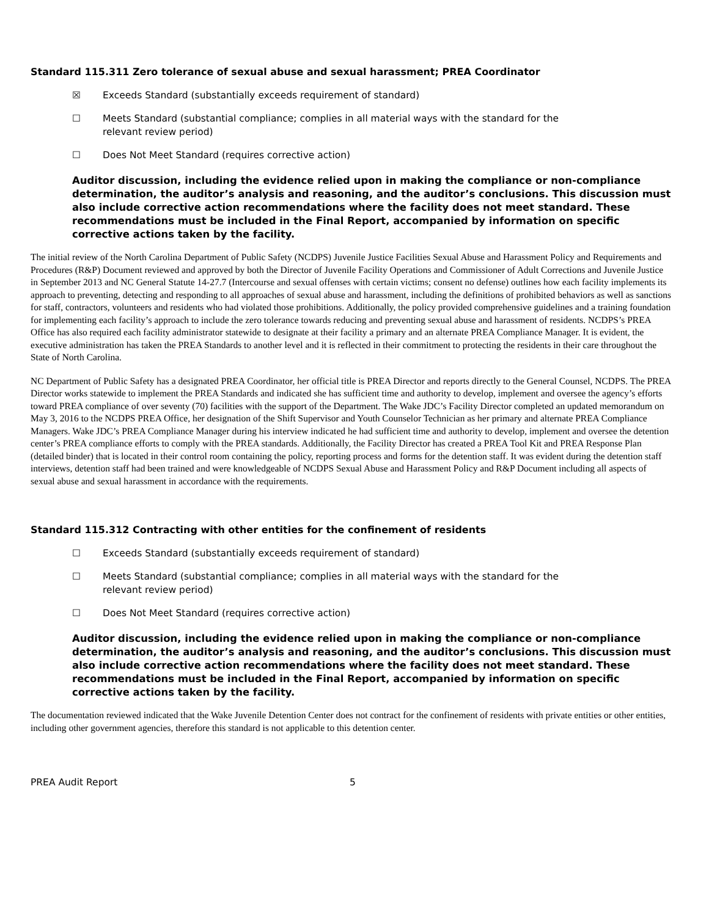Standard 115.311 Zero tolerance of sexual abuse and sexual harassment; PREA Coordinator
☒ Exceeds Standard (substantially exceeds requirement of standard)
☐ Meets Standard (substantial compliance; complies in all material ways with the standard for the relevant review period)
☐ Does Not Meet Standard (requires corrective action)
Auditor discussion, including the evidence relied upon in making the compliance or non-compliance determination, the auditor’s analysis and reasoning, and the auditor’s conclusions. This discussion must also include corrective action recommendations where the facility does not meet standard. These recommendations must be included in the Final Report, accompanied by information on specific corrective actions taken by the facility.
The initial review of the North Carolina Department of Public Safety (NCDPS) Juvenile Justice Facilities Sexual Abuse and Harassment Policy and Requirements and Procedures (R&P) Document reviewed and approved by both the Director of Juvenile Facility Operations and Commissioner of Adult Corrections and Juvenile Justice in September 2013 and NC General Statute 14-27.7 (Intercourse and sexual offenses with certain victims; consent no defense) outlines how each facility implements its approach to preventing, detecting and responding to all approaches of sexual abuse and harassment, including the definitions of prohibited behaviors as well as sanctions for staff, contractors, volunteers and residents who had violated those prohibitions. Additionally, the policy provided comprehensive guidelines and a training foundation for implementing each facility’s approach to include the zero tolerance towards reducing and preventing sexual abuse and harassment of residents. NCDPS’s PREA Office has also required each facility administrator statewide to designate at their facility a primary and an alternate PREA Compliance Manager. It is evident, the executive administration has taken the PREA Standards to another level and it is reflected in their commitment to protecting the residents in their care throughout the State of North Carolina.
NC Department of Public Safety has a designated PREA Coordinator, her official title is PREA Director and reports directly to the General Counsel, NCDPS. The PREA Director works statewide to implement the PREA Standards and indicated she has sufficient time and authority to develop, implement and oversee the agency’s efforts toward PREA compliance of over seventy (70) facilities with the support of the Department. The Wake JDC’s Facility Director completed an updated memorandum on May 3, 2016 to the NCDPS PREA Office, her designation of the Shift Supervisor and Youth Counselor Technician as her primary and alternate PREA Compliance Managers. Wake JDC’s PREA Compliance Manager during his interview indicated he had sufficient time and authority to develop, implement and oversee the detention center’s PREA compliance efforts to comply with the PREA standards. Additionally, the Facility Director has created a PREA Tool Kit and PREA Response Plan (detailed binder) that is located in their control room containing the policy, reporting process and forms for the detention staff. It was evident during the detention staff interviews, detention staff had been trained and were knowledgeable of NCDPS Sexual Abuse and Harassment Policy and R&P Document including all aspects of sexual abuse and sexual harassment in accordance with the requirements.
Standard 115.312 Contracting with other entities for the confinement of residents
☐ Exceeds Standard (substantially exceeds requirement of standard)
☐ Meets Standard (substantial compliance; complies in all material ways with the standard for the relevant review period)
☐ Does Not Meet Standard (requires corrective action)
Auditor discussion, including the evidence relied upon in making the compliance or non-compliance determination, the auditor’s analysis and reasoning, and the auditor’s conclusions. This discussion must also include corrective action recommendations where the facility does not meet standard. These recommendations must be included in the Final Report, accompanied by information on specific corrective actions taken by the facility.
The documentation reviewed indicated that the Wake Juvenile Detention Center does not contract for the confinement of residents with private entities or other entities, including other government agencies, therefore this standard is not applicable to this detention center.
PREA Audit Report 5